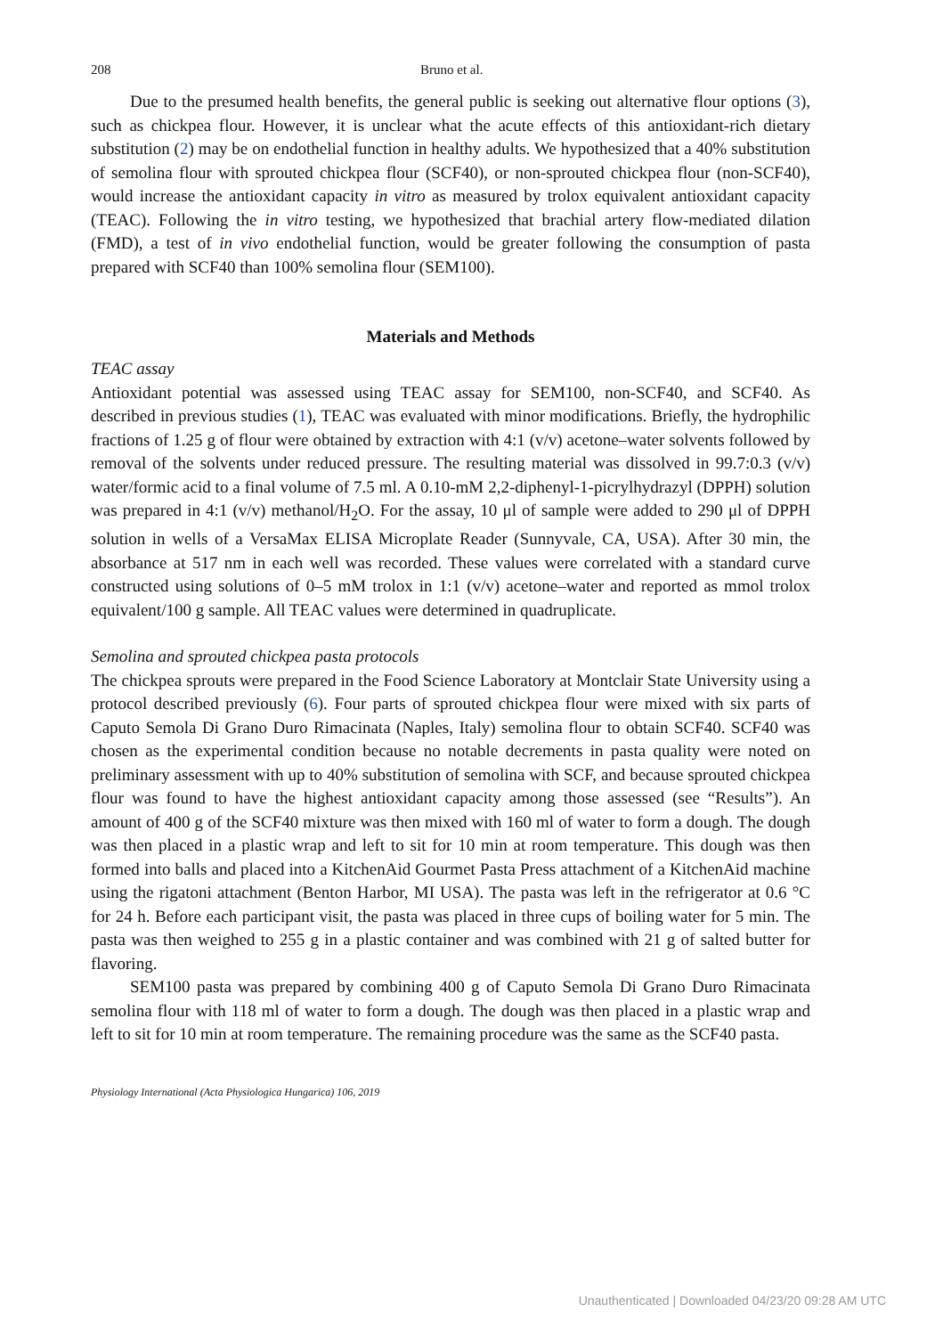208 Bruno et al.
Due to the presumed health benefits, the general public is seeking out alternative flour options (3), such as chickpea flour. However, it is unclear what the acute effects of this antioxidant-rich dietary substitution (2) may be on endothelial function in healthy adults. We hypothesized that a 40% substitution of semolina flour with sprouted chickpea flour (SCF40), or non-sprouted chickpea flour (non-SCF40), would increase the antioxidant capacity in vitro as measured by trolox equivalent antioxidant capacity (TEAC). Following the in vitro testing, we hypothesized that brachial artery flow-mediated dilation (FMD), a test of in vivo endothelial function, would be greater following the consumption of pasta prepared with SCF40 than 100% semolina flour (SEM100).
Materials and Methods
TEAC assay
Antioxidant potential was assessed using TEAC assay for SEM100, non-SCF40, and SCF40. As described in previous studies (1), TEAC was evaluated with minor modifications. Briefly, the hydrophilic fractions of 1.25 g of flour were obtained by extraction with 4:1 (v/v) acetone–water solvents followed by removal of the solvents under reduced pressure. The resulting material was dissolved in 99.7:0.3 (v/v) water/formic acid to a final volume of 7.5 ml. A 0.10-mM 2,2-diphenyl-1-picrylhydrazyl (DPPH) solution was prepared in 4:1 (v/v) methanol/H<sub>2</sub>O. For the assay, 10 μl of sample were added to 290 μl of DPPH solution in wells of a VersaMax ELISA Microplate Reader (Sunnyvale, CA, USA). After 30 min, the absorbance at 517 nm in each well was recorded. These values were correlated with a standard curve constructed using solutions of 0–5 mM trolox in 1:1 (v/v) acetone–water and reported as mmol trolox equivalent/100 g sample. All TEAC values were determined in quadruplicate.
Semolina and sprouted chickpea pasta protocols
The chickpea sprouts were prepared in the Food Science Laboratory at Montclair State University using a protocol described previously (6). Four parts of sprouted chickpea flour were mixed with six parts of Caputo Semola Di Grano Duro Rimacinata (Naples, Italy) semolina flour to obtain SCF40. SCF40 was chosen as the experimental condition because no notable decrements in pasta quality were noted on preliminary assessment with up to 40% substitution of semolina with SCF, and because sprouted chickpea flour was found to have the highest antioxidant capacity among those assessed (see “Results”). An amount of 400 g of the SCF40 mixture was then mixed with 160 ml of water to form a dough. The dough was then placed in a plastic wrap and left to sit for 10 min at room temperature. This dough was then formed into balls and placed into a KitchenAid Gourmet Pasta Press attachment of a KitchenAid machine using the rigatoni attachment (Benton Harbor, MI USA). The pasta was left in the refrigerator at 0.6 °C for 24 h. Before each participant visit, the pasta was placed in three cups of boiling water for 5 min. The pasta was then weighed to 255 g in a plastic container and was combined with 21 g of salted butter for flavoring.
SEM100 pasta was prepared by combining 400 g of Caputo Semola Di Grano Duro Rimacinata semolina flour with 118 ml of water to form a dough. The dough was then placed in a plastic wrap and left to sit for 10 min at room temperature. The remaining procedure was the same as the SCF40 pasta.
Physiology International (Acta Physiologica Hungarica) 106, 2019
Unauthenticated | Downloaded 04/23/20 09:28 AM UTC